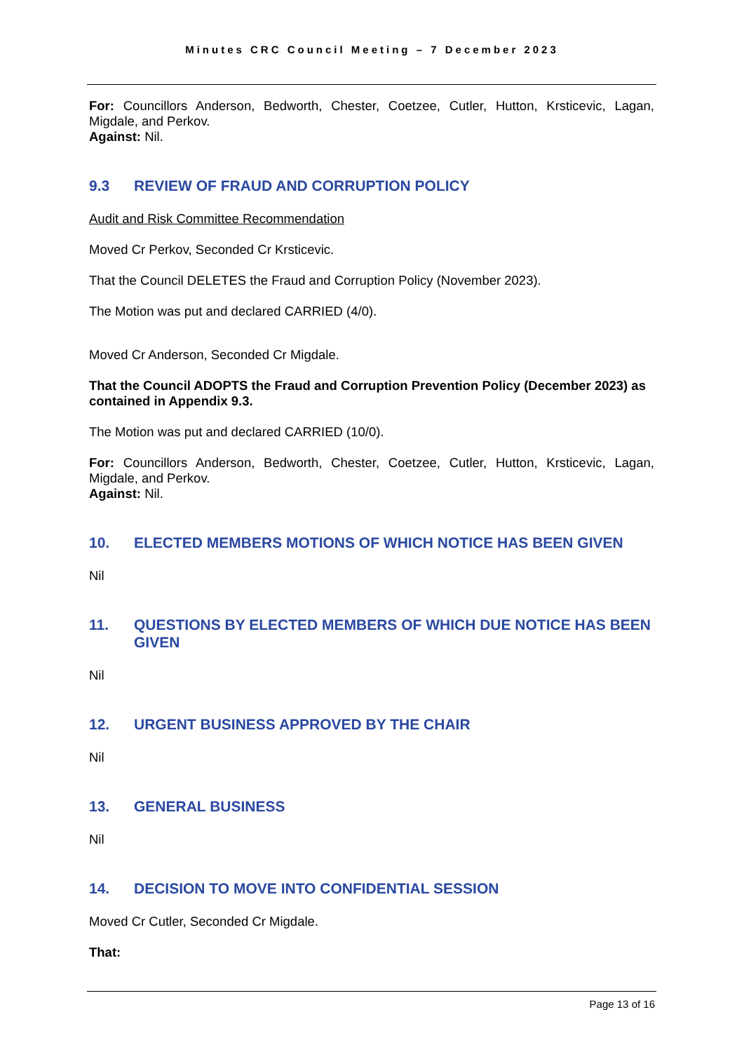Minutes CRC Council Meeting – 7 December 2023
For: Councillors Anderson, Bedworth, Chester, Coetzee, Cutler, Hutton, Krsticevic, Lagan, Migdale, and Perkov.
Against: Nil.
9.3 REVIEW OF FRAUD AND CORRUPTION POLICY
Audit and Risk Committee Recommendation
Moved Cr Perkov, Seconded Cr Krsticevic.
That the Council DELETES the Fraud and Corruption Policy (November 2023).
The Motion was put and declared CARRIED (4/0).
Moved Cr Anderson, Seconded Cr Migdale.
That the Council ADOPTS the Fraud and Corruption Prevention Policy (December 2023) as contained in Appendix 9.3.
The Motion was put and declared CARRIED (10/0).
For: Councillors Anderson, Bedworth, Chester, Coetzee, Cutler, Hutton, Krsticevic, Lagan, Migdale, and Perkov.
Against: Nil.
10. ELECTED MEMBERS MOTIONS OF WHICH NOTICE HAS BEEN GIVEN
Nil
11. QUESTIONS BY ELECTED MEMBERS OF WHICH DUE NOTICE HAS BEEN GIVEN
Nil
12. URGENT BUSINESS APPROVED BY THE CHAIR
Nil
13. GENERAL BUSINESS
Nil
14. DECISION TO MOVE INTO CONFIDENTIAL SESSION
Moved Cr Cutler, Seconded Cr Migdale.
That:
Page 13 of 16